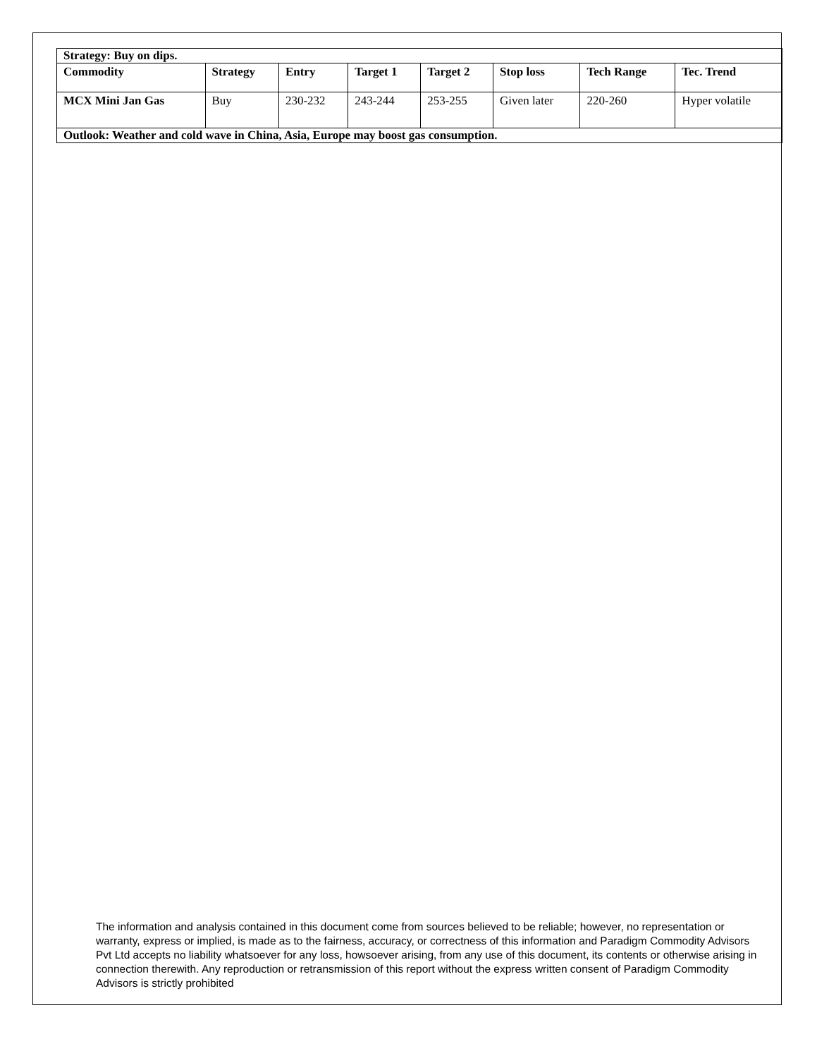| Strategy: Buy on dips. | | | | | | | |
| Commodity | Strategy | Entry | Target 1 | Target 2 | Stop loss | Tech Range | Tec. Trend |
| MCX Mini Jan Gas | Buy | 230-232 | 243-244 | 253-255 | Given later | 220-260 | Hyper volatile |
| Outlook: Weather and cold wave in China, Asia, Europe may boost gas consumption. | | | | | | | |
The information and analysis contained in this document come from sources believed to be reliable; however, no representation or warranty, express or implied, is made as to the fairness, accuracy, or correctness of this information and Paradigm Commodity Advisors Pvt Ltd accepts no liability whatsoever for any loss, howsoever arising, from any use of this document, its contents or otherwise arising in connection therewith. Any reproduction or retransmission of this report without the express written consent of Paradigm Commodity Advisors is strictly prohibited